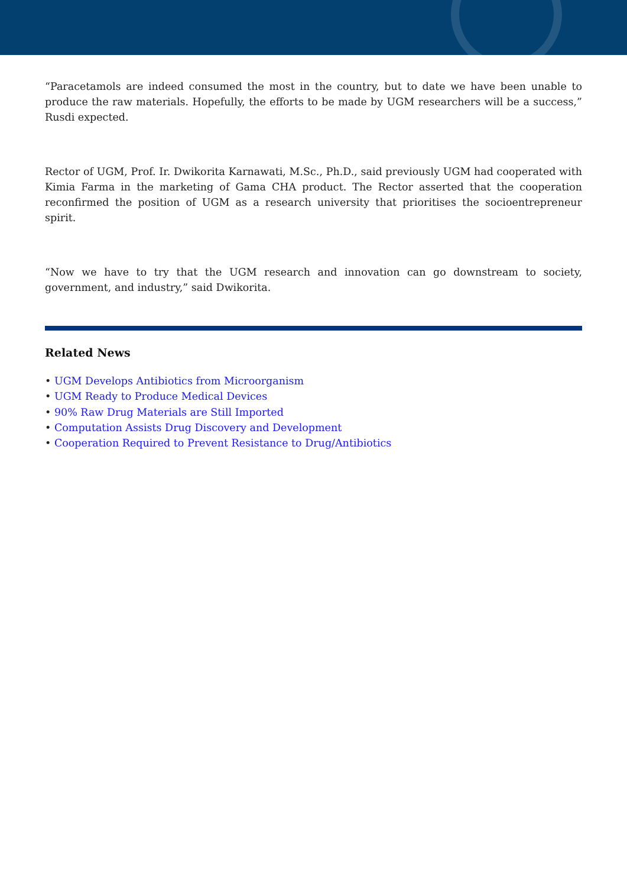“Paracetamols are indeed consumed the most in the country, but to date we have been unable to produce the raw materials. Hopefully, the efforts to be made by UGM researchers will be a success,” Rusdi expected.
Rector of UGM, Prof. Ir. Dwikorita Karnawati, M.Sc., Ph.D., said previously UGM had cooperated with Kimia Farma in the marketing of Gama CHA product. The Rector asserted that the cooperation reconfirmed the position of UGM as a research university that prioritises the socioentrepreneur spirit.
“Now we have to try that the UGM research and innovation can go downstream to society, government, and industry,” said Dwikorita.
Related News
• UGM Develops Antibiotics from Microorganism
• UGM Ready to Produce Medical Devices
• 90% Raw Drug Materials are Still Imported
• Computation Assists Drug Discovery and Development
• Cooperation Required to Prevent Resistance to Drug/Antibiotics